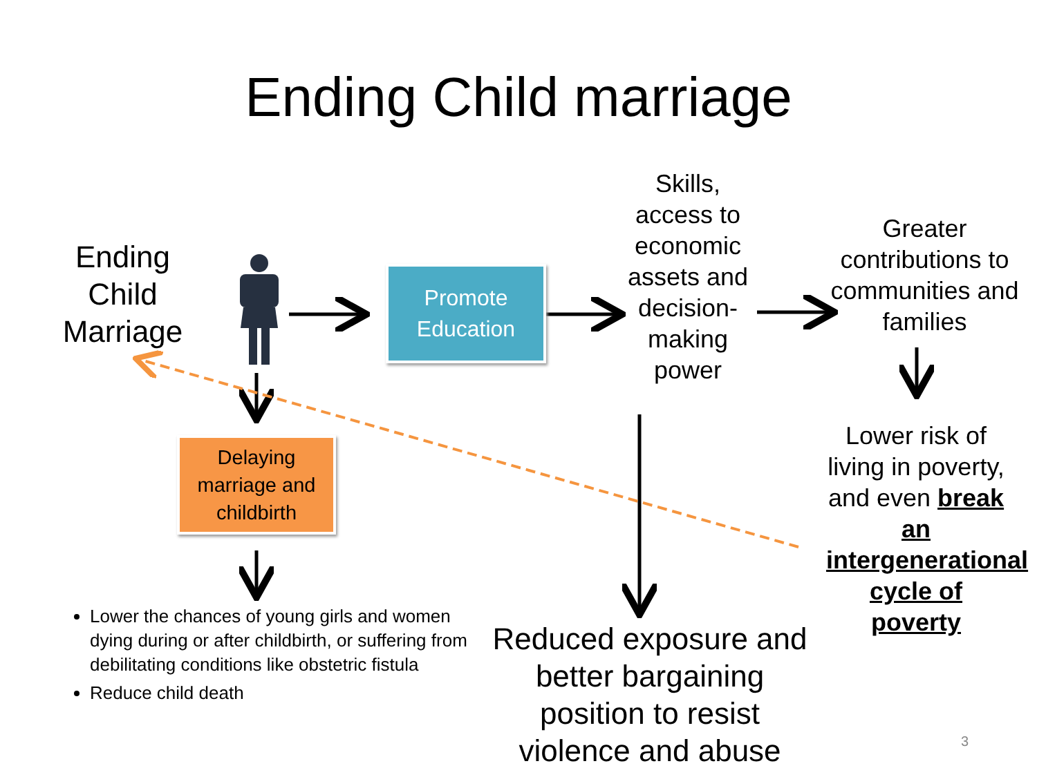Ending Child marriage
Ending Child Marriage
Promote Education
Delaying marriage and childbirth
Skills, access to economic assets and decision-making power
Greater contributions to communities and families
Lower risk of living in poverty, and even break an intergenerational cycle of poverty
Reduced exposure and better bargaining position to resist violence and abuse
Lower the chances of young girls and women dying during or after childbirth, or suffering from debilitating conditions like obstetric fistula
Reduce child death
3